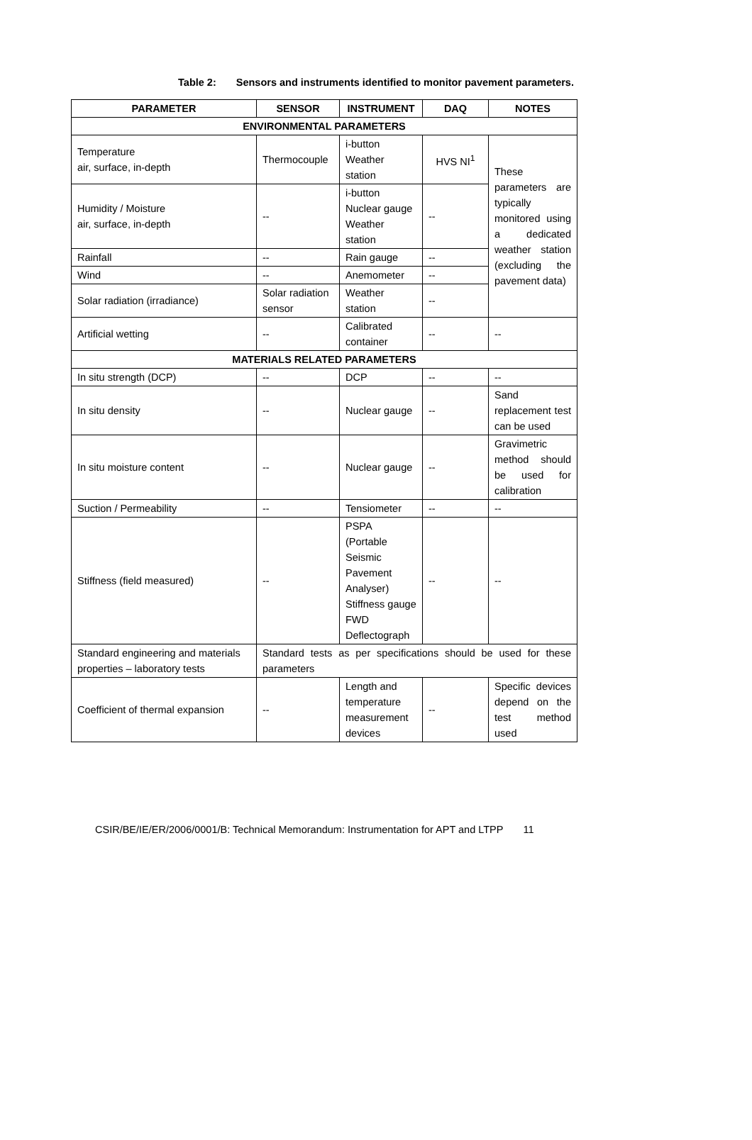Table 2: Sensors and instruments identified to monitor pavement parameters.
| PARAMETER | SENSOR | INSTRUMENT | DAQ | NOTES |
| --- | --- | --- | --- | --- |
| ENVIRONMENTAL PARAMETERS | | | | |
| Temperature air, surface, in-depth | Thermocouple | i-button Weather station | HVS NI<sup>1</sup> | These parameters are typically monitored using a dedicated weather station (excluding the pavement data) |
| Humidity / Moisture air, surface, in-depth | -- | i-button Nuclear gauge Weather station | -- | |
| Rainfall | -- | Rain gauge | -- | |
| Wind | -- | Anemometer | -- | |
| Solar radiation (irradiance) | Solar radiation sensor | Weather station | -- | |
| Artificial wetting | -- | Calibrated container | -- | -- |
| MATERIALS RELATED PARAMETERS | | | | |
| In situ strength (DCP) | -- | DCP | -- | -- |
| In situ density | -- | Nuclear gauge | -- | Sand replacement test can be used |
| In situ moisture content | -- | Nuclear gauge | -- | Gravimetric method should be used for calibration |
| Suction / Permeability | -- | Tensiometer | -- | -- |
| Stiffness (field measured) | -- | PSPA (Portable Seismic Pavement Analyser) Stiffness gauge FWD Deflectograph | -- | -- |
| Standard engineering and materials properties – laboratory tests | Standard tests as per specifications should be used for these parameters | | | |
| Coefficient of thermal expansion | -- | Length and temperature measurement devices | -- | Specific devices depend on the test method used |
CSIR/BE/IE/ER/2006/0001/B: Technical Memorandum: Instrumentation for APT and LTPP 11